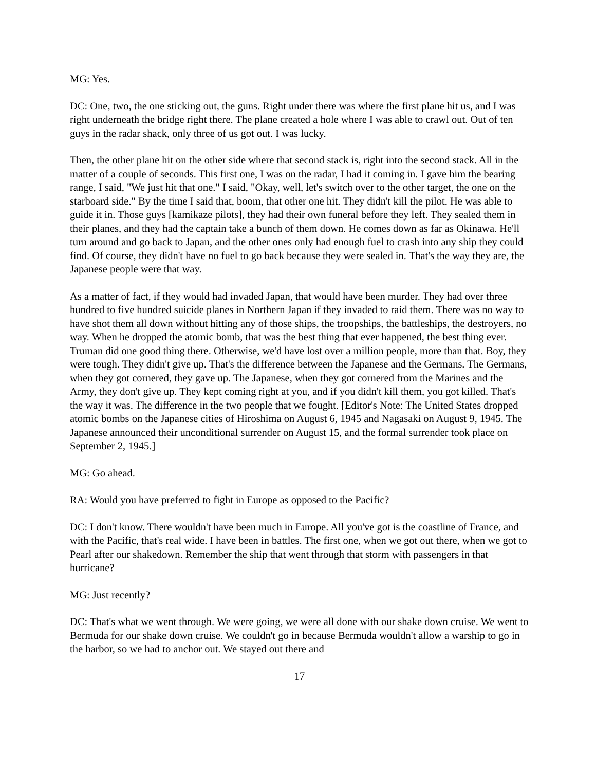MG: Yes.
DC: One, two, the one sticking out, the guns. Right under there was where the first plane hit us, and I was right underneath the bridge right there. The plane created a hole where I was able to crawl out. Out of ten guys in the radar shack, only three of us got out. I was lucky.
Then, the other plane hit on the other side where that second stack is, right into the second stack. All in the matter of a couple of seconds. This first one, I was on the radar, I had it coming in. I gave him the bearing range, I said, "We just hit that one." I said, "Okay, well, let's switch over to the other target, the one on the starboard side." By the time I said that, boom, that other one hit. They didn't kill the pilot. He was able to guide it in. Those guys [kamikaze pilots], they had their own funeral before they left. They sealed them in their planes, and they had the captain take a bunch of them down. He comes down as far as Okinawa. He'll turn around and go back to Japan, and the other ones only had enough fuel to crash into any ship they could find. Of course, they didn't have no fuel to go back because they were sealed in. That's the way they are, the Japanese people were that way.
As a matter of fact, if they would had invaded Japan, that would have been murder. They had over three hundred to five hundred suicide planes in Northern Japan if they invaded to raid them. There was no way to have shot them all down without hitting any of those ships, the troopships, the battleships, the destroyers, no way. When he dropped the atomic bomb, that was the best thing that ever happened, the best thing ever. Truman did one good thing there. Otherwise, we'd have lost over a million people, more than that. Boy, they were tough. They didn't give up. That's the difference between the Japanese and the Germans. The Germans, when they got cornered, they gave up. The Japanese, when they got cornered from the Marines and the Army, they don't give up. They kept coming right at you, and if you didn't kill them, you got killed. That's the way it was. The difference in the two people that we fought. [Editor's Note: The United States dropped atomic bombs on the Japanese cities of Hiroshima on August 6, 1945 and Nagasaki on August 9, 1945. The Japanese announced their unconditional surrender on August 15, and the formal surrender took place on September 2, 1945.]
MG: Go ahead.
RA: Would you have preferred to fight in Europe as opposed to the Pacific?
DC: I don't know. There wouldn't have been much in Europe. All you've got is the coastline of France, and with the Pacific, that's real wide. I have been in battles. The first one, when we got out there, when we got to Pearl after our shakedown. Remember the ship that went through that storm with passengers in that hurricane?
MG: Just recently?
DC: That's what we went through. We were going, we were all done with our shake down cruise. We went to Bermuda for our shake down cruise. We couldn't go in because Bermuda wouldn't allow a warship to go in the harbor, so we had to anchor out. We stayed out there and
17